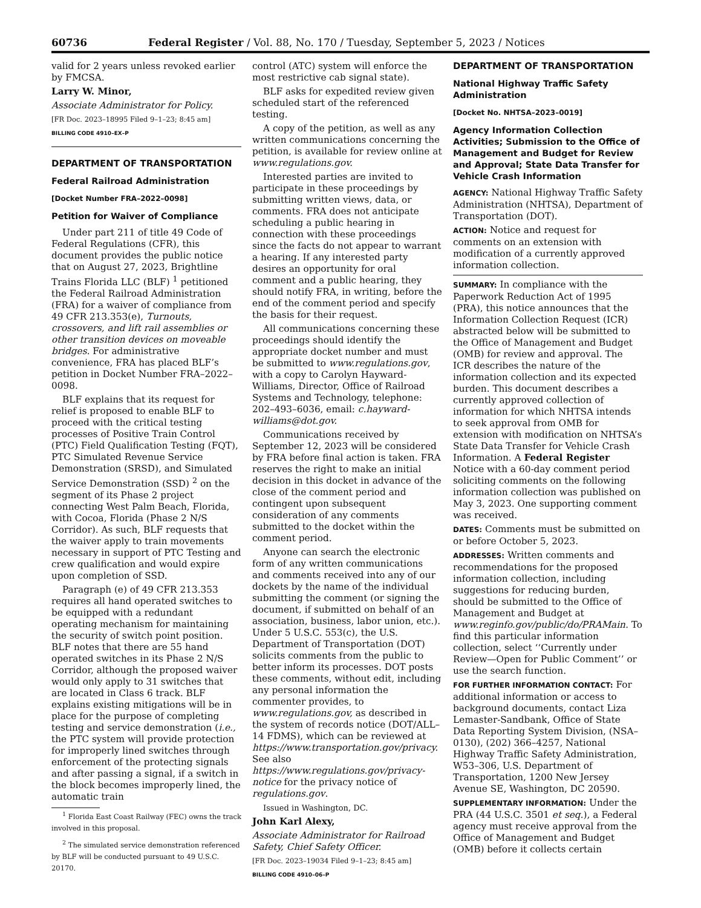60736 Federal Register / Vol. 88, No. 170 / Tuesday, September 5, 2023 / Notices
valid for 2 years unless revoked earlier by FMCSA.
Larry W. Minor,
Associate Administrator for Policy.
[FR Doc. 2023–18995 Filed 9–1–23; 8:45 am]
BILLING CODE 4910–EX–P
DEPARTMENT OF TRANSPORTATION
Federal Railroad Administration
[Docket Number FRA–2022–0098]
Petition for Waiver of Compliance
Under part 211 of title 49 Code of Federal Regulations (CFR), this document provides the public notice that on August 27, 2023, Brightline Trains Florida LLC (BLF) <sup>1</sup> petitioned the Federal Railroad Administration (FRA) for a waiver of compliance from 49 CFR 213.353(e), Turnouts, crossovers, and lift rail assemblies or other transition devices on moveable bridges. For administrative convenience, FRA has placed BLF’s petition in Docket Number FRA–2022–0098.
BLF explains that its request for relief is proposed to enable BLF to proceed with the critical testing processes of Positive Train Control (PTC) Field Qualification Testing (FQT), PTC Simulated Revenue Service Demonstration (SRSD), and Simulated Service Demonstration (SSD) <sup>2</sup> on the segment of its Phase 2 project connecting West Palm Beach, Florida, with Cocoa, Florida (Phase 2 N/S Corridor). As such, BLF requests that the waiver apply to train movements necessary in support of PTC Testing and crew qualification and would expire upon completion of SSD.
Paragraph (e) of 49 CFR 213.353 requires all hand operated switches to be equipped with a redundant operating mechanism for maintaining the security of switch point position. BLF notes that there are 55 hand operated switches in its Phase 2 N/S Corridor, although the proposed waiver would only apply to 31 switches that are located in Class 6 track. BLF explains existing mitigations will be in place for the purpose of completing testing and service demonstration (i.e., the PTC system will provide protection for improperly lined switches through enforcement of the protecting signals and after passing a signal, if a switch in the block becomes improperly lined, the automatic train
<sup>1</sup> Florida East Coast Railway (FEC) owns the track involved in this proposal.
<sup>2</sup> The simulated service demonstration referenced by BLF will be conducted pursuant to 49 U.S.C. 20170.
control (ATC) system will enforce the most restrictive cab signal state).
BLF asks for expedited review given scheduled start of the referenced testing.
A copy of the petition, as well as any written communications concerning the petition, is available for review online at www.regulations.gov.
Interested parties are invited to participate in these proceedings by submitting written views, data, or comments. FRA does not anticipate scheduling a public hearing in connection with these proceedings since the facts do not appear to warrant a hearing. If any interested party desires an opportunity for oral comment and a public hearing, they should notify FRA, in writing, before the end of the comment period and specify the basis for their request.
All communications concerning these proceedings should identify the appropriate docket number and must be submitted to www.regulations.gov, with a copy to Carolyn Hayward-Williams, Director, Office of Railroad Systems and Technology, telephone: 202–493–6036, email: c.hayward-williams@dot.gov.
Communications received by September 12, 2023 will be considered by FRA before final action is taken. FRA reserves the right to make an initial decision in this docket in advance of the close of the comment period and contingent upon subsequent consideration of any comments submitted to the docket within the comment period.
Anyone can search the electronic form of any written communications and comments received into any of our dockets by the name of the individual submitting the comment (or signing the document, if submitted on behalf of an association, business, labor union, etc.). Under 5 U.S.C. 553(c), the U.S. Department of Transportation (DOT) solicits comments from the public to better inform its processes. DOT posts these comments, without edit, including any personal information the commenter provides, to www.regulations.gov, as described in the system of records notice (DOT/ALL–14 FDMS), which can be reviewed at https://www.transportation.gov/privacy. See also https://www.regulations.gov/privacy-notice for the privacy notice of regulations.gov.
Issued in Washington, DC.
John Karl Alexy,
Associate Administrator for Railroad Safety, Chief Safety Officer.
[FR Doc. 2023–19034 Filed 9–1–23; 8:45 am]
BILLING CODE 4910–06–P
DEPARTMENT OF TRANSPORTATION
National Highway Traffic Safety Administration
[Docket No. NHTSA–2023–0019]
Agency Information Collection Activities; Submission to the Office of Management and Budget for Review and Approval; State Data Transfer for Vehicle Crash Information
AGENCY: National Highway Traffic Safety Administration (NHTSA), Department of Transportation (DOT).
ACTION: Notice and request for comments on an extension with modification of a currently approved information collection.
SUMMARY: In compliance with the Paperwork Reduction Act of 1995 (PRA), this notice announces that the Information Collection Request (ICR) abstracted below will be submitted to the Office of Management and Budget (OMB) for review and approval. The ICR describes the nature of the information collection and its expected burden. This document describes a currently approved collection of information for which NHTSA intends to seek approval from OMB for extension with modification on NHTSA’s State Data Transfer for Vehicle Crash Information. A Federal Register Notice with a 60-day comment period soliciting comments on the following information collection was published on May 3, 2023. One supporting comment was received.
DATES: Comments must be submitted on or before October 5, 2023.
ADDRESSES: Written comments and recommendations for the proposed information collection, including suggestions for reducing burden, should be submitted to the Office of Management and Budget at www.reginfo.gov/public/do/PRAMain. To find this particular information collection, select ‘‘Currently under Review—Open for Public Comment’’ or use the search function.
FOR FURTHER INFORMATION CONTACT: For additional information or access to background documents, contact Liza Lemaster-Sandbank, Office of State Data Reporting System Division, (NSA–0130), (202) 366–4257, National Highway Traffic Safety Administration, W53–306, U.S. Department of Transportation, 1200 New Jersey Avenue SE, Washington, DC 20590.
SUPPLEMENTARY INFORMATION: Under the PRA (44 U.S.C. 3501 et seq.), a Federal agency must receive approval from the Office of Management and Budget (OMB) before it collects certain